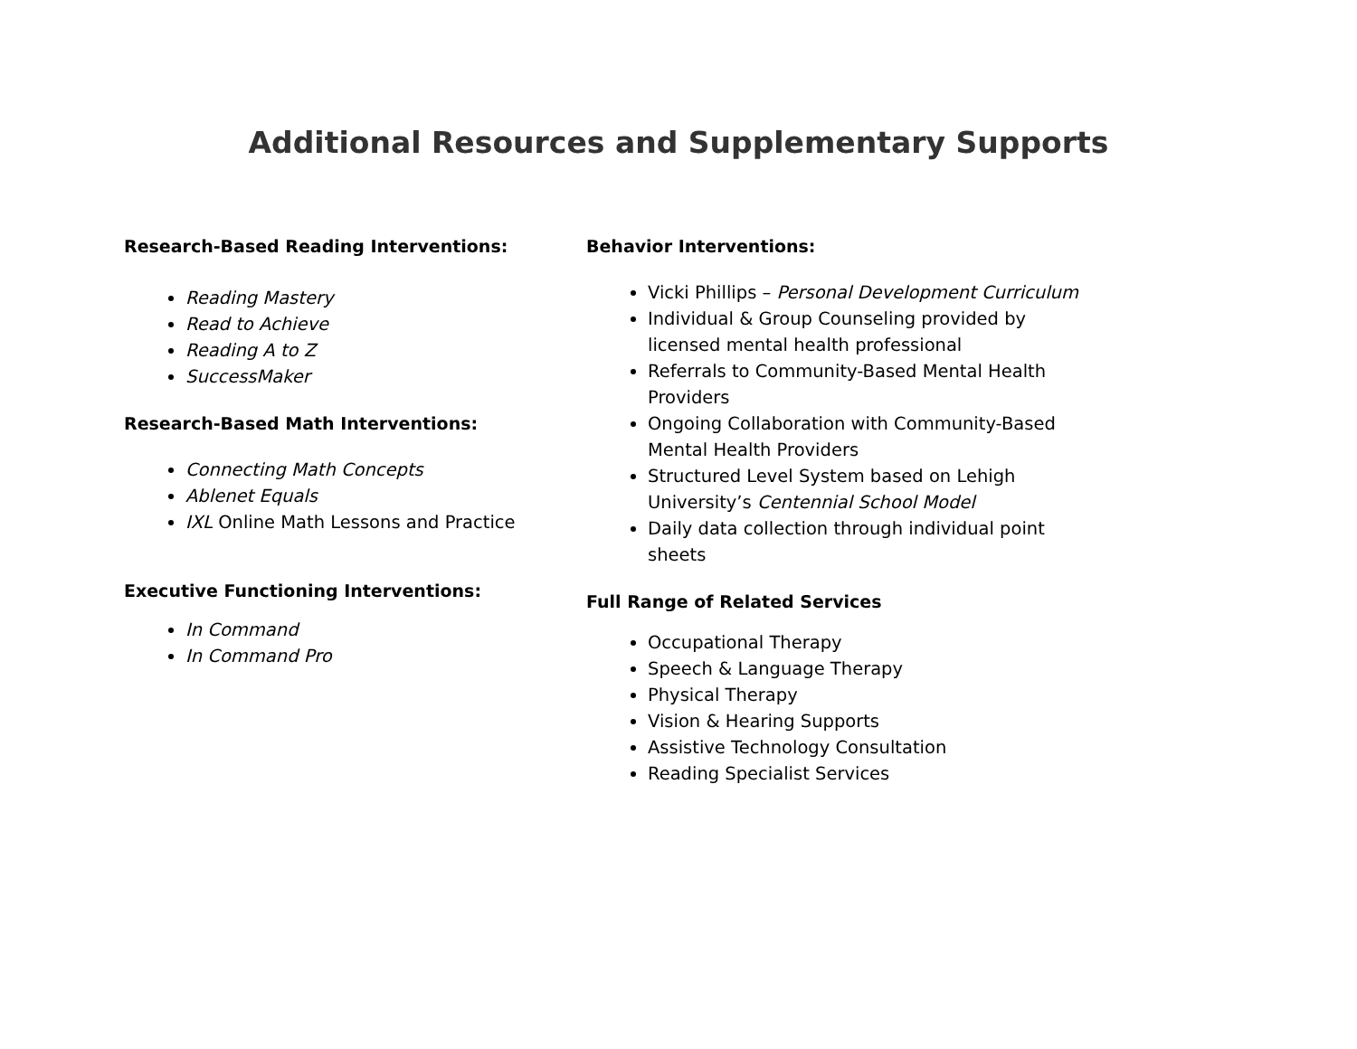Additional Resources and Supplementary Supports
Research-Based Reading Interventions:
Reading Mastery
Read to Achieve
Reading A to Z
SuccessMaker
Research-Based Math Interventions:
Connecting Math Concepts
Ablenet Equals
IXL Online Math Lessons and Practice
Executive Functioning Interventions:
In Command
In Command Pro
Behavior Interventions:
Vicki Phillips – Personal Development Curriculum
Individual & Group Counseling provided by licensed mental health professional
Referrals to Community-Based Mental Health Providers
Ongoing Collaboration with Community-Based Mental Health Providers
Structured Level System based on Lehigh University’s Centennial School Model
Daily data collection through individual point sheets
Full Range of Related Services
Occupational Therapy
Speech & Language Therapy
Physical Therapy
Vision & Hearing Supports
Assistive Technology Consultation
Reading Specialist Services